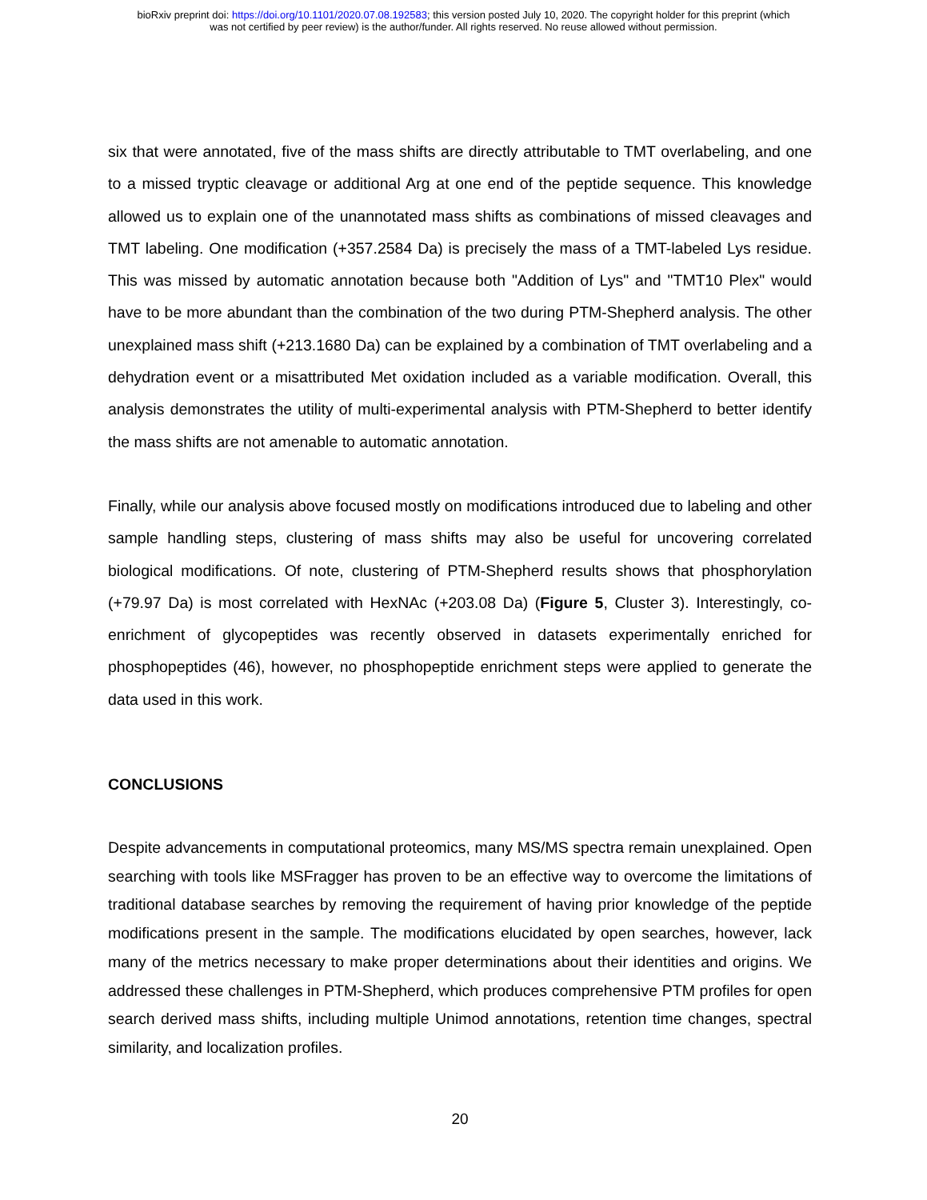bioRxiv preprint doi: https://doi.org/10.1101/2020.07.08.192583; this version posted July 10, 2020. The copyright holder for this preprint (which
was not certified by peer review) is the author/funder. All rights reserved. No reuse allowed without permission.
six that were annotated, five of the mass shifts are directly attributable to TMT overlabeling, and one to a missed tryptic cleavage or additional Arg at one end of the peptide sequence. This knowledge allowed us to explain one of the unannotated mass shifts as combinations of missed cleavages and TMT labeling. One modification (+357.2584 Da) is precisely the mass of a TMT-labeled Lys residue. This was missed by automatic annotation because both "Addition of Lys" and "TMT10 Plex" would have to be more abundant than the combination of the two during PTM-Shepherd analysis. The other unexplained mass shift (+213.1680 Da) can be explained by a combination of TMT overlabeling and a dehydration event or a misattributed Met oxidation included as a variable modification. Overall, this analysis demonstrates the utility of multi-experimental analysis with PTM-Shepherd to better identify the mass shifts are not amenable to automatic annotation.
Finally, while our analysis above focused mostly on modifications introduced due to labeling and other sample handling steps, clustering of mass shifts may also be useful for uncovering correlated biological modifications. Of note, clustering of PTM-Shepherd results shows that phosphorylation (+79.97 Da) is most correlated with HexNAc (+203.08 Da) (Figure 5, Cluster 3). Interestingly, co-enrichment of glycopeptides was recently observed in datasets experimentally enriched for phosphopeptides (46), however, no phosphopeptide enrichment steps were applied to generate the data used in this work.
CONCLUSIONS
Despite advancements in computational proteomics, many MS/MS spectra remain unexplained. Open searching with tools like MSFragger has proven to be an effective way to overcome the limitations of traditional database searches by removing the requirement of having prior knowledge of the peptide modifications present in the sample. The modifications elucidated by open searches, however, lack many of the metrics necessary to make proper determinations about their identities and origins. We addressed these challenges in PTM-Shepherd, which produces comprehensive PTM profiles for open search derived mass shifts, including multiple Unimod annotations, retention time changes, spectral similarity, and localization profiles.
20